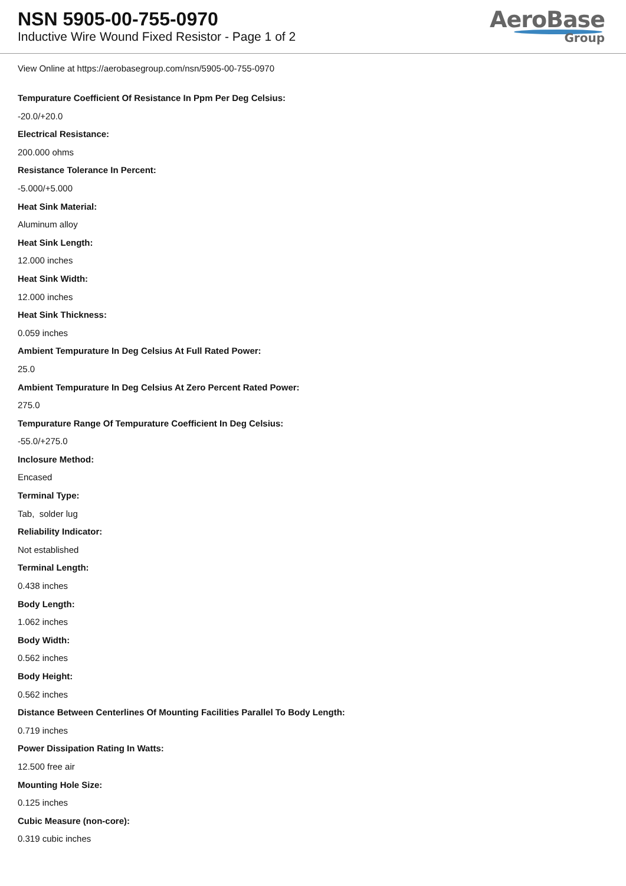NSN 5905-00-755-0970
Inductive Wire Wound Fixed Resistor - Page 1 of 2
AeroBase
Group
View Online at https://aerobasegroup.com/nsn/5905-00-755-0970
Tempurature Coefficient Of Resistance In Ppm Per Deg Celsius:
-20.0/+20.0
Electrical Resistance:
200.000 ohms
Resistance Tolerance In Percent:
-5.000/+5.000
Heat Sink Material:
Aluminum alloy
Heat Sink Length:
12.000 inches
Heat Sink Width:
12.000 inches
Heat Sink Thickness:
0.059 inches
Ambient Tempurature In Deg Celsius At Full Rated Power:
25.0
Ambient Tempurature In Deg Celsius At Zero Percent Rated Power:
275.0
Tempurature Range Of Tempurature Coefficient In Deg Celsius:
-55.0/+275.0
Inclosure Method:
Encased
Terminal Type:
Tab, solder lug
Reliability Indicator:
Not established
Terminal Length:
0.438 inches
Body Length:
1.062 inches
Body Width:
0.562 inches
Body Height:
0.562 inches
Distance Between Centerlines Of Mounting Facilities Parallel To Body Length:
0.719 inches
Power Dissipation Rating In Watts:
12.500 free air
Mounting Hole Size:
0.125 inches
Cubic Measure (non-core):
0.319 cubic inches